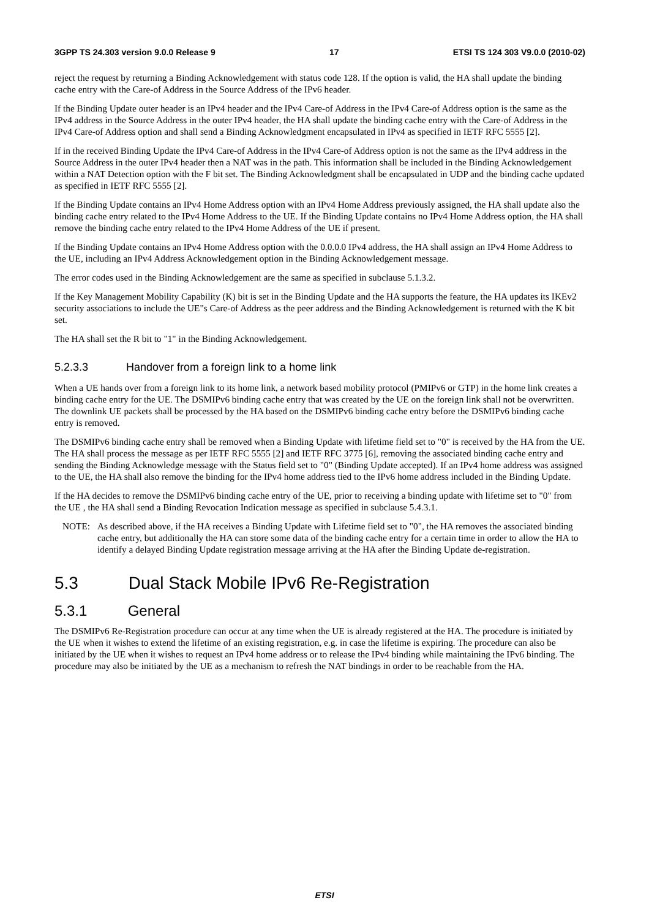3GPP TS 24.303 version 9.0.0 Release 9 17 ETSI TS 124 303 V9.0.0 (2010-02)
reject the request by returning a Binding Acknowledgement with status code 128. If the option is valid, the HA shall update the binding cache entry with the Care-of Address in the Source Address of the IPv6 header.
If the Binding Update outer header is an IPv4 header and the IPv4 Care-of Address in the IPv4 Care-of Address option is the same as the IPv4 address in the Source Address in the outer IPv4 header, the HA shall update the binding cache entry with the Care-of Address in the IPv4 Care-of Address option and shall send a Binding Acknowledgment encapsulated in IPv4 as specified in IETF RFC 5555 [2].
If in the received Binding Update the IPv4 Care-of Address in the IPv4 Care-of Address option is not the same as the IPv4 address in the Source Address in the outer IPv4 header then a NAT was in the path. This information shall be included in the Binding Acknowledgement within a NAT Detection option with the F bit set. The Binding Acknowledgment shall be encapsulated in UDP and the binding cache updated as specified in IETF RFC 5555 [2].
If the Binding Update contains an IPv4 Home Address option with an IPv4 Home Address previously assigned, the HA shall update also the binding cache entry related to the IPv4 Home Address to the UE. If the Binding Update contains no IPv4 Home Address option, the HA shall remove the binding cache entry related to the IPv4 Home Address of the UE if present.
If the Binding Update contains an IPv4 Home Address option with the 0.0.0.0 IPv4 address, the HA shall assign an IPv4 Home Address to the UE, including an IPv4 Address Acknowledgement option in the Binding Acknowledgement message.
The error codes used in the Binding Acknowledgement are the same as specified in subclause 5.1.3.2.
If the Key Management Mobility Capability (K) bit is set in the Binding Update and the HA supports the feature, the HA updates its IKEv2 security associations to include the UE"s Care-of Address as the peer address and the Binding Acknowledgement is returned with the K bit set.
The HA shall set the R bit to "1" in the Binding Acknowledgement.
5.2.3.3 Handover from a foreign link to a home link
When a UE hands over from a foreign link to its home link, a network based mobility protocol (PMIPv6 or GTP) in the home link creates a binding cache entry for the UE. The DSMIPv6 binding cache entry that was created by the UE on the foreign link shall not be overwritten. The downlink UE packets shall be processed by the HA based on the DSMIPv6 binding cache entry before the DSMIPv6 binding cache entry is removed.
The DSMIPv6 binding cache entry shall be removed when a Binding Update with lifetime field set to "0" is received by the HA from the UE. The HA shall process the message as per IETF RFC 5555 [2] and IETF RFC 3775 [6], removing the associated binding cache entry and sending the Binding Acknowledge message with the Status field set to "0" (Binding Update accepted). If an IPv4 home address was assigned to the UE, the HA shall also remove the binding for the IPv4 home address tied to the IPv6 home address included in the Binding Update.
If the HA decides to remove the DSMIPv6 binding cache entry of the UE, prior to receiving a binding update with lifetime set to "0" from the UE , the HA shall send a Binding Revocation Indication message as specified in subclause 5.4.3.1.
NOTE: As described above, if the HA receives a Binding Update with Lifetime field set to "0", the HA removes the associated binding cache entry, but additionally the HA can store some data of the binding cache entry for a certain time in order to allow the HA to identify a delayed Binding Update registration message arriving at the HA after the Binding Update de-registration.
5.3 Dual Stack Mobile IPv6 Re-Registration
5.3.1 General
The DSMIPv6 Re-Registration procedure can occur at any time when the UE is already registered at the HA. The procedure is initiated by the UE when it wishes to extend the lifetime of an existing registration, e.g. in case the lifetime is expiring. The procedure can also be initiated by the UE when it wishes to request an IPv4 home address or to release the IPv4 binding while maintaining the IPv6 binding. The procedure may also be initiated by the UE as a mechanism to refresh the NAT bindings in order to be reachable from the HA.
ETSI